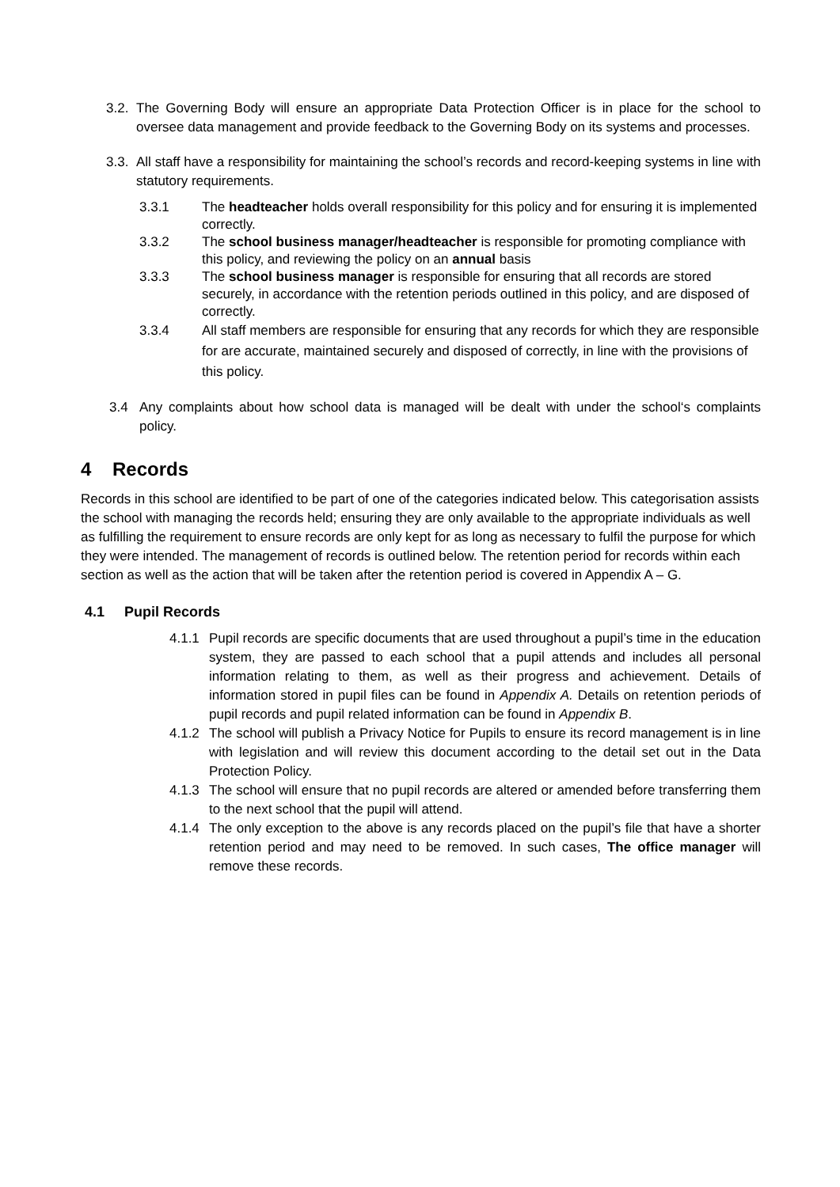3.2.
The Governing Body will ensure an appropriate Data Protection Officer is in place for the school to oversee data management and provide feedback to the Governing Body on its systems and processes.
3.3.
All staff have a responsibility for maintaining the school’s records and record-keeping systems in line with statutory requirements.
3.3.1 The headteacher holds overall responsibility for this policy and for ensuring it is implemented correctly.
3.3.2 The school business manager/headteacher is responsible for promoting compliance with this policy, and reviewing the policy on an annual basis
3.3.3 The school business manager is responsible for ensuring that all records are stored securely, in accordance with the retention periods outlined in this policy, and are disposed of correctly.
3.3.4 All staff members are responsible for ensuring that any records for which they are responsible for are accurate, maintained securely and disposed of correctly, in line with the provisions of this policy.
3.4 Any complaints about how school data is managed will be dealt with under the school‘s complaints policy.
4 Records
Records in this school are identified to be part of one of the categories indicated below. This categorisation assists the school with managing the records held; ensuring they are only available to the appropriate individuals as well as fulfilling the requirement to ensure records are only kept for as long as necessary to fulfil the purpose for which they were intended. The management of records is outlined below. The retention period for records within each section as well as the action that will be taken after the retention period is covered in Appendix A – G.
4.1 Pupil Records
4.1.1
Pupil records are specific documents that are used throughout a pupil’s time in the education system, they are passed to each school that a pupil attends and includes all personal information relating to them, as well as their progress and achievement. Details of information stored in pupil files can be found in Appendix A. Details on retention periods of pupil records and pupil related information can be found in Appendix B.
4.1.2
The school will publish a Privacy Notice for Pupils to ensure its record management is in line with legislation and will review this document according to the detail set out in the Data Protection Policy.
4.1.3
The school will ensure that no pupil records are altered or amended before transferring them to the next school that the pupil will attend.
4.1.4
The only exception to the above is any records placed on the pupil’s file that have a shorter retention period and may need to be removed. In such cases, The office manager will remove these records.